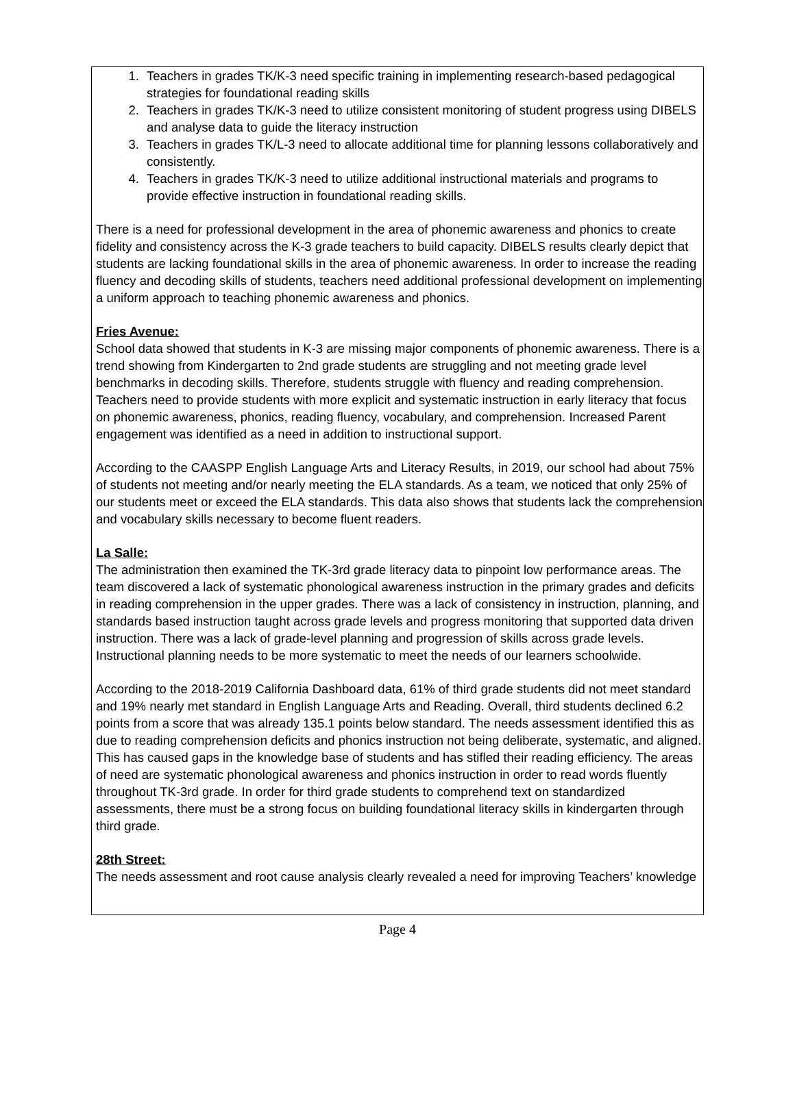1. Teachers in grades TK/K-3 need specific training in implementing research-based pedagogical strategies for foundational reading skills
2. Teachers in grades TK/K-3 need to utilize consistent monitoring of student progress using DIBELS and analyse data to guide the literacy instruction
3. Teachers in grades TK/L-3 need to allocate additional time for planning lessons collaboratively and consistently.
4. Teachers in grades TK/K-3 need to utilize additional instructional materials and programs to provide effective instruction in foundational reading skills.
There is a need for professional development in the area of phonemic awareness and phonics to create fidelity and consistency across the K-3 grade teachers to build capacity. DIBELS results clearly depict that students are lacking foundational skills in the area of phonemic awareness. In order to increase the reading fluency and decoding skills of students, teachers need additional professional development on implementing a uniform approach to teaching phonemic awareness and phonics.
Fries Avenue:
School data showed that students in K-3 are missing major components of phonemic awareness. There is a trend showing from Kindergarten to 2nd grade students are struggling and not meeting grade level benchmarks in decoding skills. Therefore, students struggle with fluency and reading comprehension. Teachers need to provide students with more explicit and systematic instruction in early literacy that focus on phonemic awareness, phonics, reading fluency, vocabulary, and comprehension. Increased Parent engagement was identified as a need in addition to instructional support.
According to the CAASPP English Language Arts and Literacy Results, in 2019, our school had about 75% of students not meeting and/or nearly meeting the ELA standards. As a team, we noticed that only 25% of our students meet or exceed the ELA standards. This data also shows that students lack the comprehension and vocabulary skills necessary to become fluent readers.
La Salle:
The administration then examined the TK-3rd grade literacy data to pinpoint low performance areas. The team discovered a lack of systematic phonological awareness instruction in the primary grades and deficits in reading comprehension in the upper grades. There was a lack of consistency in instruction, planning, and standards based instruction taught across grade levels and progress monitoring that supported data driven instruction. There was a lack of grade-level planning and progression of skills across grade levels. Instructional planning needs to be more systematic to meet the needs of our learners schoolwide.
According to the 2018-2019 California Dashboard data, 61% of third grade students did not meet standard and 19% nearly met standard in English Language Arts and Reading. Overall, third students declined 6.2 points from a score that was already 135.1 points below standard. The needs assessment identified this as due to reading comprehension deficits and phonics instruction not being deliberate, systematic, and aligned. This has caused gaps in the knowledge base of students and has stifled their reading efficiency. The areas of need are systematic phonological awareness and phonics instruction in order to read words fluently throughout TK-3rd grade. In order for third grade students to comprehend text on standardized assessments, there must be a strong focus on building foundational literacy skills in kindergarten through third grade.
28th Street:
The needs assessment and root cause analysis clearly revealed a need for improving Teachers’ knowledge
Page 4